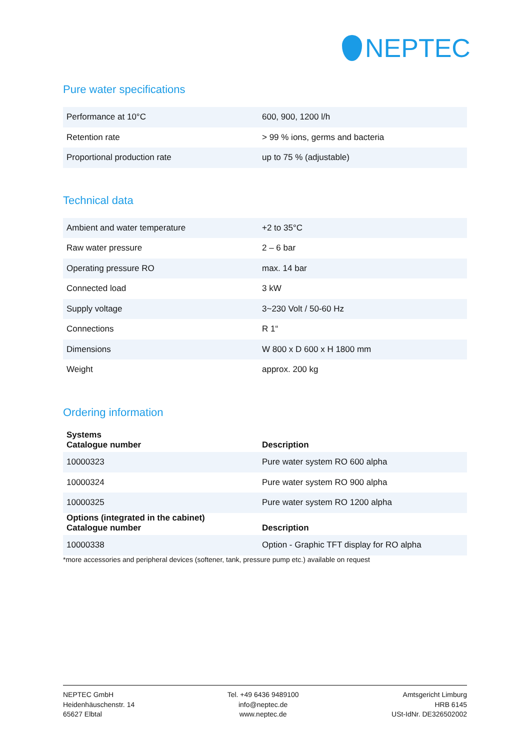NEPTEC
Pure water specifications
| Performance at 10°C | 600, 900, 1200 l/h |
| Retention rate | > 99 % ions, germs and bacteria |
| Proportional production rate | up to 75 % (adjustable) |
Technical data
| Ambient and water temperature | +2 to 35°C |
| Raw water pressure | 2 – 6 bar |
| Operating pressure RO | max. 14 bar |
| Connected load | 3 kW |
| Supply voltage | 3~230 Volt / 50-60 Hz |
| Connections | R 1“ |
| Dimensions | W 800 x D 600 x H 1800 mm |
| Weight | approx. 200 kg |
Ordering information
| Systems Catalogue number | Description |
| --- | --- |
| 10000323 | Pure water system RO 600 alpha |
| 10000324 | Pure water system RO 900 alpha |
| 10000325 | Pure water system RO 1200 alpha |
| Options (integrated in the cabinet) Catalogue number | Description |
| 10000338 | Option - Graphic TFT display for RO alpha |
*more accessories and peripheral devices (softener, tank, pressure pump etc.) available on request
NEPTEC GmbH
Heidenhäuschenstr. 14
65627 Elbtal
Tel. +49 6436 9489100
info@neptec.de
www.neptec.de
Amtsgericht Limburg
HRB 6145
USt-IdNr. DE326502002